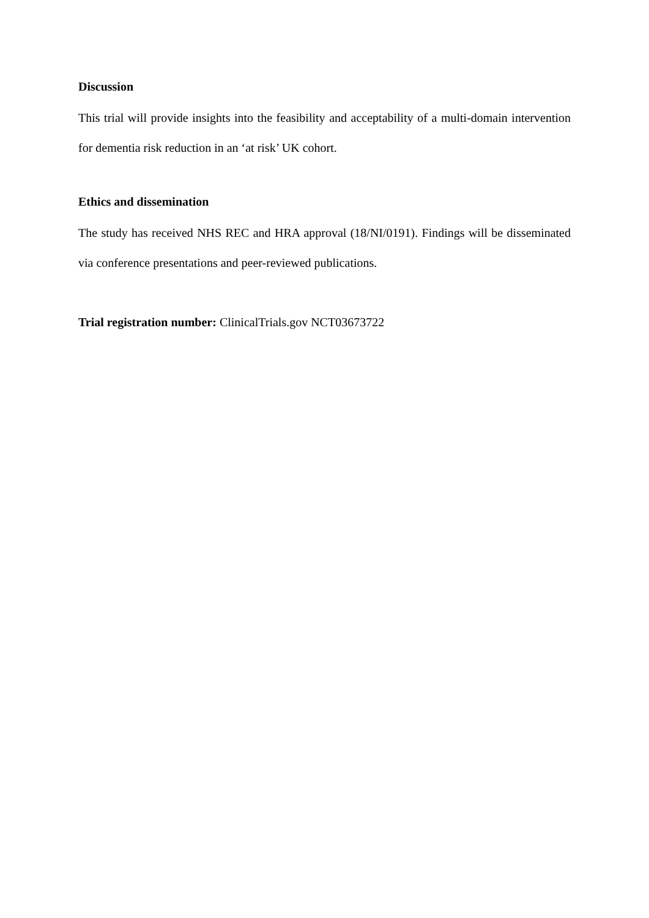Discussion
This trial will provide insights into the feasibility and acceptability of a multi-domain intervention for dementia risk reduction in an ‘at risk’ UK cohort.
Ethics and dissemination
The study has received NHS REC and HRA approval (18/NI/0191). Findings will be disseminated via conference presentations and peer-reviewed publications.
Trial registration number: ClinicalTrials.gov NCT03673722